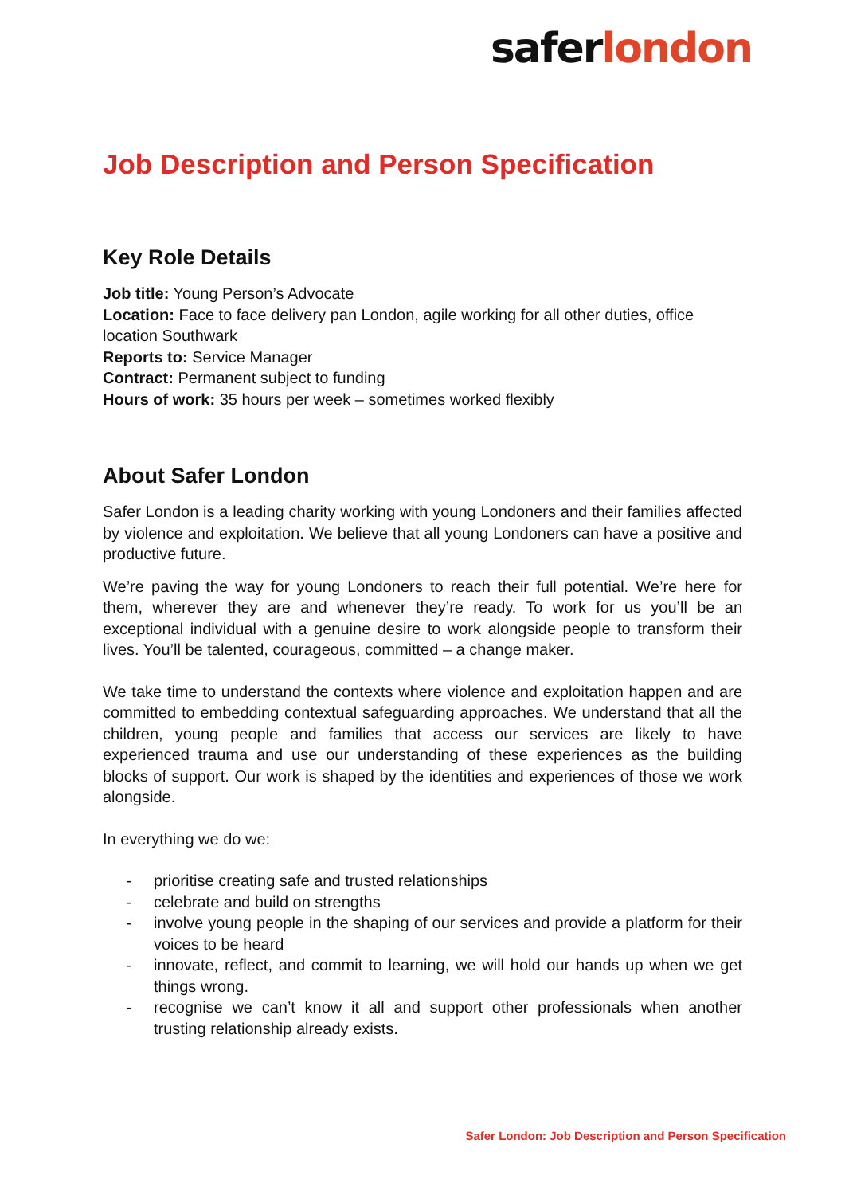saferlondon
Job Description and Person Specification
Key Role Details
Job title: Young Person’s Advocate
Location: Face to face delivery pan London, agile working for all other duties, office location Southwark
Reports to: Service Manager
Contract: Permanent subject to funding
Hours of work: 35 hours per week – sometimes worked flexibly
About Safer London
Safer London is a leading charity working with young Londoners and their families affected by violence and exploitation. We believe that all young Londoners can have a positive and productive future.
We’re paving the way for young Londoners to reach their full potential. We’re here for them, wherever they are and whenever they’re ready. To work for us you’ll be an exceptional individual with a genuine desire to work alongside people to transform their lives. You’ll be talented, courageous, committed – a change maker.
We take time to understand the contexts where violence and exploitation happen and are committed to embedding contextual safeguarding approaches. We understand that all the children, young people and families that access our services are likely to have experienced trauma and use our understanding of these experiences as the building blocks of support. Our work is shaped by the identities and experiences of those we work alongside.
In everything we do we:
- prioritise creating safe and trusted relationships
- celebrate and build on strengths
- involve young people in the shaping of our services and provide a platform for their voices to be heard
- innovate, reflect, and commit to learning, we will hold our hands up when we get things wrong.
- recognise we can’t know it all and support other professionals when another trusting relationship already exists.
Safer London: Job Description and Person Specification